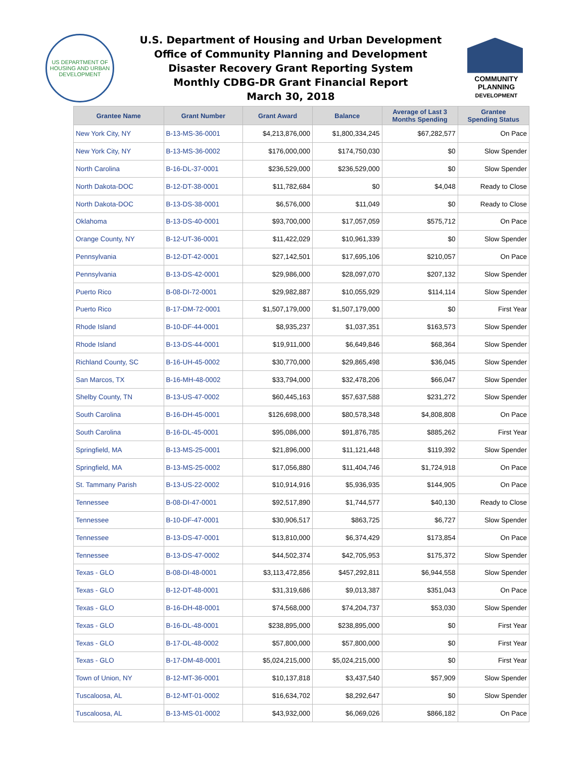US DEPARTMENT OF HOUSING AND URBAN DEVELOPMENT
U.S. Department of Housing and Urban Development
Office of Community Planning and Development
Disaster Recovery Grant Reporting System
Monthly CDBG-DR Grant Financial Report
March 30, 2018
COMMUNITY
PLANNING
DEVELOPMENT
| Grantee Name | Grant Number | Grant Award | Balance | Average of Last 3 Months Spending | Grantee Spending Status |
| --- | --- | --- | --- | --- | --- |
| New York City, NY | B-13-MS-36-0001 | $4,213,876,000 | $1,800,334,245 | $67,282,577 | On Pace |
| New York City, NY | B-13-MS-36-0002 | $176,000,000 | $174,750,030 | $0 | Slow Spender |
| North Carolina | B-16-DL-37-0001 | $236,529,000 | $236,529,000 | $0 | Slow Spender |
| North Dakota-DOC | B-12-DT-38-0001 | $11,782,684 | $0 | $4,048 | Ready to Close |
| North Dakota-DOC | B-13-DS-38-0001 | $6,576,000 | $11,049 | $0 | Ready to Close |
| Oklahoma | B-13-DS-40-0001 | $93,700,000 | $17,057,059 | $575,712 | On Pace |
| Orange County, NY | B-12-UT-36-0001 | $11,422,029 | $10,961,339 | $0 | Slow Spender |
| Pennsylvania | B-12-DT-42-0001 | $27,142,501 | $17,695,106 | $210,057 | On Pace |
| Pennsylvania | B-13-DS-42-0001 | $29,986,000 | $28,097,070 | $207,132 | Slow Spender |
| Puerto Rico | B-08-DI-72-0001 | $29,982,887 | $10,055,929 | $114,114 | Slow Spender |
| Puerto Rico | B-17-DM-72-0001 | $1,507,179,000 | $1,507,179,000 | $0 | First Year |
| Rhode Island | B-10-DF-44-0001 | $8,935,237 | $1,037,351 | $163,573 | Slow Spender |
| Rhode Island | B-13-DS-44-0001 | $19,911,000 | $6,649,846 | $68,364 | Slow Spender |
| Richland County, SC | B-16-UH-45-0002 | $30,770,000 | $29,865,498 | $36,045 | Slow Spender |
| San Marcos, TX | B-16-MH-48-0002 | $33,794,000 | $32,478,206 | $66,047 | Slow Spender |
| Shelby County, TN | B-13-US-47-0002 | $60,445,163 | $57,637,588 | $231,272 | Slow Spender |
| South Carolina | B-16-DH-45-0001 | $126,698,000 | $80,578,348 | $4,808,808 | On Pace |
| South Carolina | B-16-DL-45-0001 | $95,086,000 | $91,876,785 | $885,262 | First Year |
| Springfield, MA | B-13-MS-25-0001 | $21,896,000 | $11,121,448 | $119,392 | Slow Spender |
| Springfield, MA | B-13-MS-25-0002 | $17,056,880 | $11,404,746 | $1,724,918 | On Pace |
| St. Tammany Parish | B-13-US-22-0002 | $10,914,916 | $5,936,935 | $144,905 | On Pace |
| Tennessee | B-08-DI-47-0001 | $92,517,890 | $1,744,577 | $40,130 | Ready to Close |
| Tennessee | B-10-DF-47-0001 | $30,906,517 | $863,725 | $6,727 | Slow Spender |
| Tennessee | B-13-DS-47-0001 | $13,810,000 | $6,374,429 | $173,854 | On Pace |
| Tennessee | B-13-DS-47-0002 | $44,502,374 | $42,705,953 | $175,372 | Slow Spender |
| Texas - GLO | B-08-DI-48-0001 | $3,113,472,856 | $457,292,811 | $6,944,558 | Slow Spender |
| Texas - GLO | B-12-DT-48-0001 | $31,319,686 | $9,013,387 | $351,043 | On Pace |
| Texas - GLO | B-16-DH-48-0001 | $74,568,000 | $74,204,737 | $53,030 | Slow Spender |
| Texas - GLO | B-16-DL-48-0001 | $238,895,000 | $238,895,000 | $0 | First Year |
| Texas - GLO | B-17-DL-48-0002 | $57,800,000 | $57,800,000 | $0 | First Year |
| Texas - GLO | B-17-DM-48-0001 | $5,024,215,000 | $5,024,215,000 | $0 | First Year |
| Town of Union, NY | B-12-MT-36-0001 | $10,137,818 | $3,437,540 | $57,909 | Slow Spender |
| Tuscaloosa, AL | B-12-MT-01-0002 | $16,634,702 | $8,292,647 | $0 | Slow Spender |
| Tuscaloosa, AL | B-13-MS-01-0002 | $43,932,000 | $6,069,026 | $866,182 | On Pace |